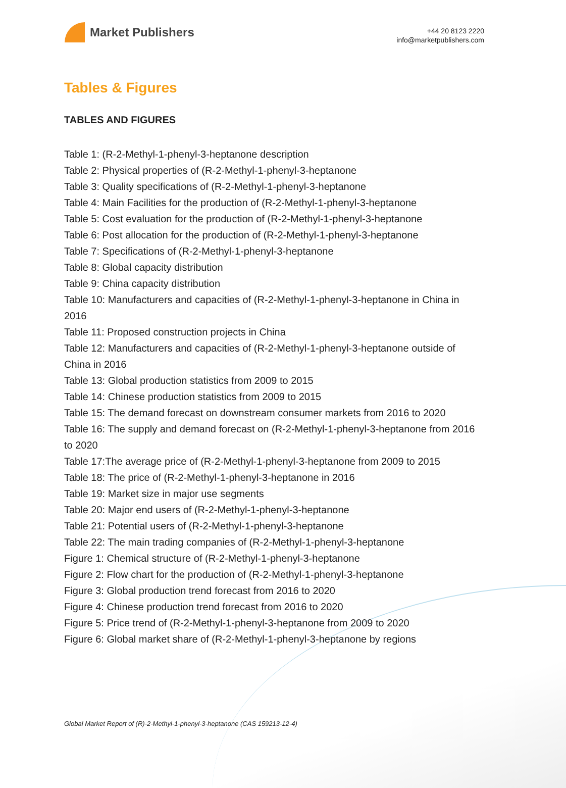Market Publishers
+44 20 8123 2220
info@marketpublishers.com
Tables & Figures
TABLES AND FIGURES
Table 1: (R-2-Methyl-1-phenyl-3-heptanone description
Table 2: Physical properties of (R-2-Methyl-1-phenyl-3-heptanone
Table 3: Quality specifications of (R-2-Methyl-1-phenyl-3-heptanone
Table 4: Main Facilities for the production of (R-2-Methyl-1-phenyl-3-heptanone
Table 5: Cost evaluation for the production of (R-2-Methyl-1-phenyl-3-heptanone
Table 6: Post allocation for the production of (R-2-Methyl-1-phenyl-3-heptanone
Table 7: Specifications of (R-2-Methyl-1-phenyl-3-heptanone
Table 8: Global capacity distribution
Table 9: China capacity distribution
Table 10: Manufacturers and capacities of (R-2-Methyl-1-phenyl-3-heptanone in China in 2016
Table 11: Proposed construction projects in China
Table 12: Manufacturers and capacities of (R-2-Methyl-1-phenyl-3-heptanone outside of China in 2016
Table 13: Global production statistics from 2009 to 2015
Table 14: Chinese production statistics from 2009 to 2015
Table 15: The demand forecast on downstream consumer markets from 2016 to 2020
Table 16: The supply and demand forecast on (R-2-Methyl-1-phenyl-3-heptanone from 2016 to 2020
Table 17:The average price of (R-2-Methyl-1-phenyl-3-heptanone from 2009 to 2015
Table 18: The price of (R-2-Methyl-1-phenyl-3-heptanone in 2016
Table 19: Market size in major use segments
Table 20: Major end users of (R-2-Methyl-1-phenyl-3-heptanone
Table 21: Potential users of (R-2-Methyl-1-phenyl-3-heptanone
Table 22: The main trading companies of (R-2-Methyl-1-phenyl-3-heptanone
Figure 1: Chemical structure of (R-2-Methyl-1-phenyl-3-heptanone
Figure 2: Flow chart for the production of (R-2-Methyl-1-phenyl-3-heptanone
Figure 3: Global production trend forecast from 2016 to 2020
Figure 4: Chinese production trend forecast from 2016 to 2020
Figure 5: Price trend of (R-2-Methyl-1-phenyl-3-heptanone from 2009 to 2020
Figure 6: Global market share of (R-2-Methyl-1-phenyl-3-heptanone by regions
Global Market Report of (R)-2-Methyl-1-phenyl-3-heptanone (CAS 159213-12-4)